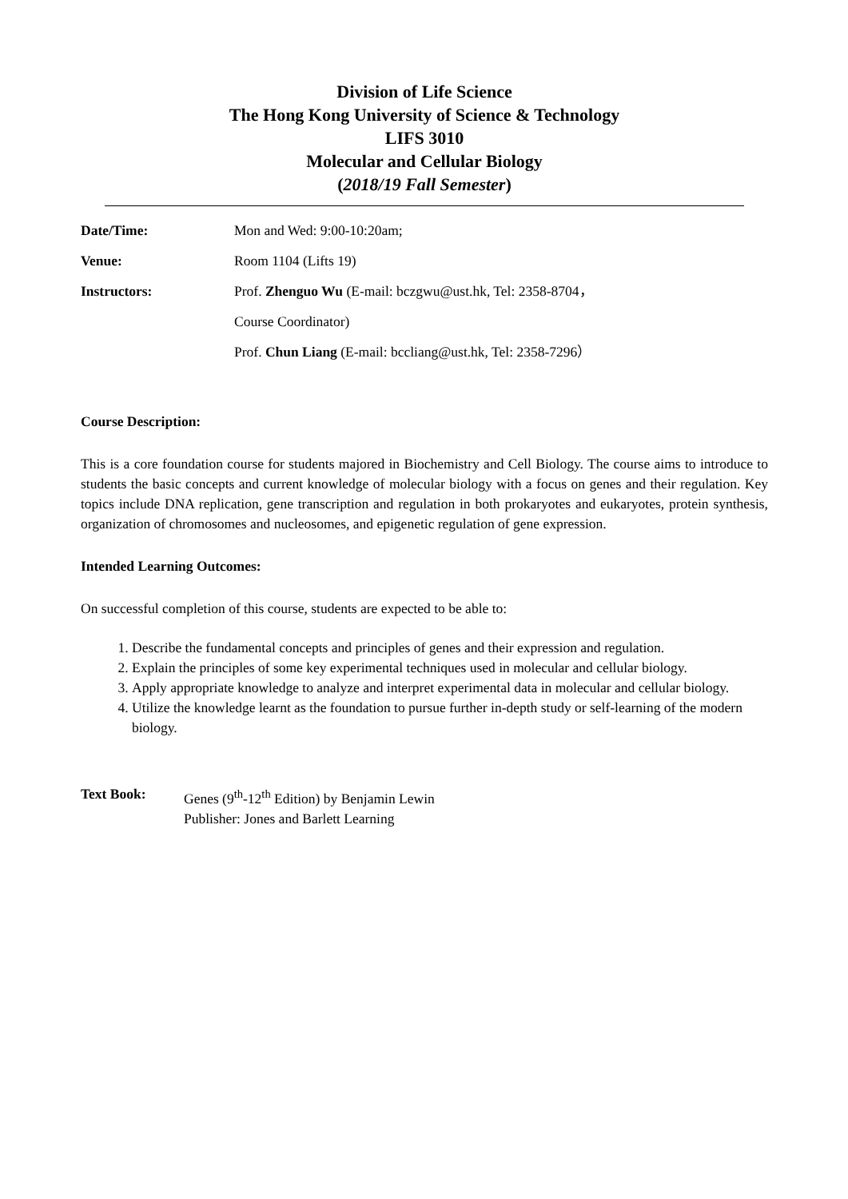Division of Life Science
The Hong Kong University of Science & Technology
LIFS 3010
Molecular and Cellular Biology
(2018/19 Fall Semester)
Date/Time: Mon and Wed: 9:00-10:20am;
Venue: Room 1104 (Lifts 19)
Instructors:
Prof. Zhenguo Wu (E-mail: bczgwu@ust.hk, Tel: 2358-8704，
Course Coordinator)
Prof. Chun Liang (E-mail: bccliang@ust.hk, Tel: 2358-7296）
Course Description:
This is a core foundation course for students majored in Biochemistry and Cell Biology. The course aims to introduce to students the basic concepts and current knowledge of molecular biology with a focus on genes and their regulation. Key topics include DNA replication, gene transcription and regulation in both prokaryotes and eukaryotes, protein synthesis, organization of chromosomes and nucleosomes, and epigenetic regulation of gene expression.
Intended Learning Outcomes:
On successful completion of this course, students are expected to be able to:
1. Describe the fundamental concepts and principles of genes and their expression and regulation.
2. Explain the principles of some key experimental techniques used in molecular and cellular biology.
3. Apply appropriate knowledge to analyze and interpret experimental data in molecular and cellular biology.
4. Utilize the knowledge learnt as the foundation to pursue further in-depth study or self-learning of the modern biology.
Text Book: Genes (9<sup>th</sup>-12<sup>th</sup> Edition) by Benjamin Lewin
Publisher: Jones and Barlett Learning